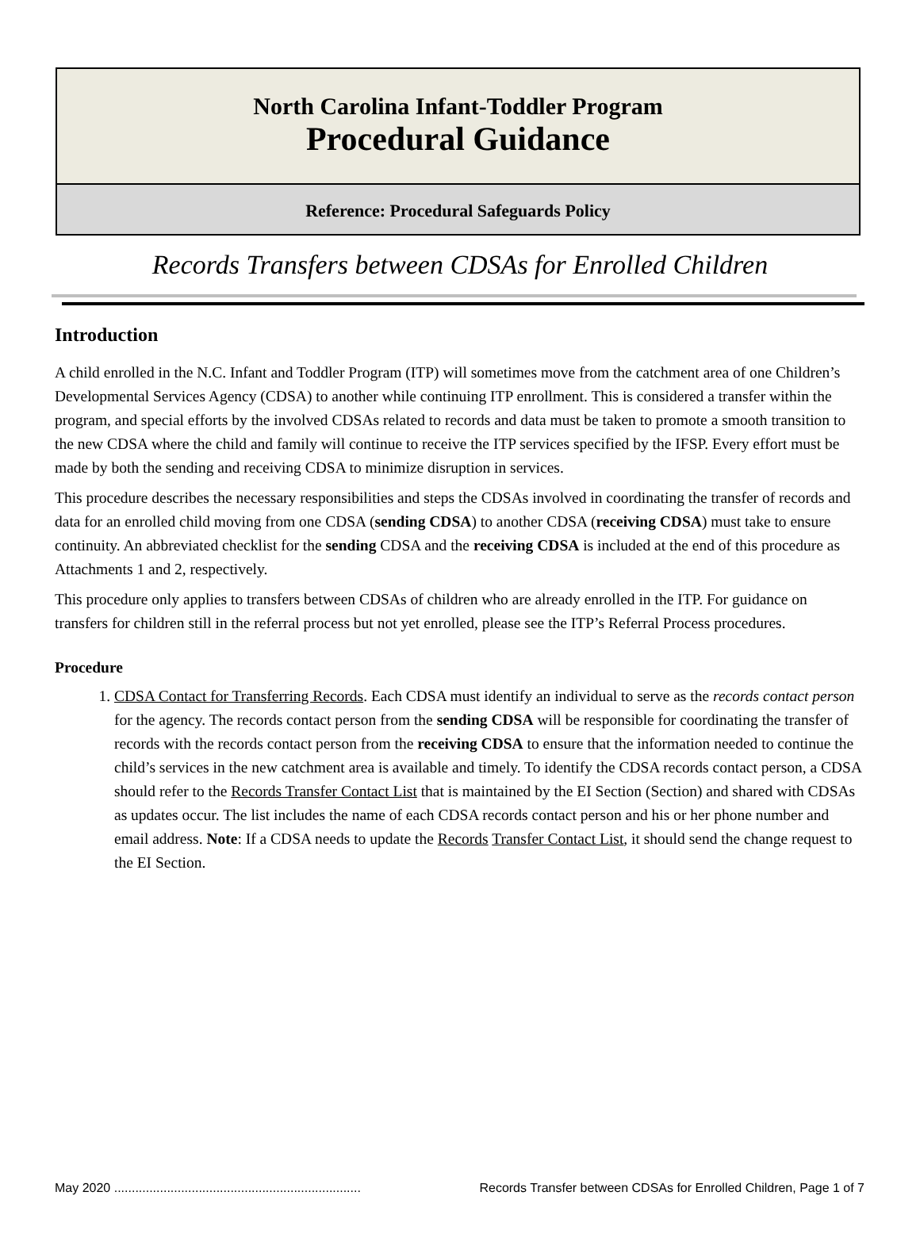North Carolina Infant-Toddler Program
Procedural Guidance
Reference: Procedural Safeguards Policy
Records Transfers between CDSAs for Enrolled Children
Introduction
A child enrolled in the N.C. Infant and Toddler Program (ITP) will sometimes move from the catchment area of one Children’s Developmental Services Agency (CDSA) to another while continuing ITP enrollment. This is considered a transfer within the program, and special efforts by the involved CDSAs related to records and data must be taken to promote a smooth transition to the new CDSA where the child and family will continue to receive the ITP services specified by the IFSP. Every effort must be made by both the sending and receiving CDSA to minimize disruption in services.
This procedure describes the necessary responsibilities and steps the CDSAs involved in coordinating the transfer of records and data for an enrolled child moving from one CDSA (sending CDSA) to another CDSA (receiving CDSA) must take to ensure continuity. An abbreviated checklist for the sending CDSA and the receiving CDSA is included at the end of this procedure as Attachments 1 and 2, respectively.
This procedure only applies to transfers between CDSAs of children who are already enrolled in the ITP. For guidance on transfers for children still in the referral process but not yet enrolled, please see the ITP’s Referral Process procedures.
Procedure
1. CDSA Contact for Transferring Records. Each CDSA must identify an individual to serve as the records contact person for the agency. The records contact person from the sending CDSA will be responsible for coordinating the transfer of records with the records contact person from the receiving CDSA to ensure that the information needed to continue the child’s services in the new catchment area is available and timely. To identify the CDSA records contact person, a CDSA should refer to the Records Transfer Contact List that is maintained by the EI Section (Section) and shared with CDSAs as updates occur. The list includes the name of each CDSA records contact person and his or her phone number and email address. Note: If a CDSA needs to update the Records Transfer Contact List, it should send the change request to the EI Section.
May 2020 ...................................................................... Records Transfer between CDSAs for Enrolled Children, Page 1 of 7